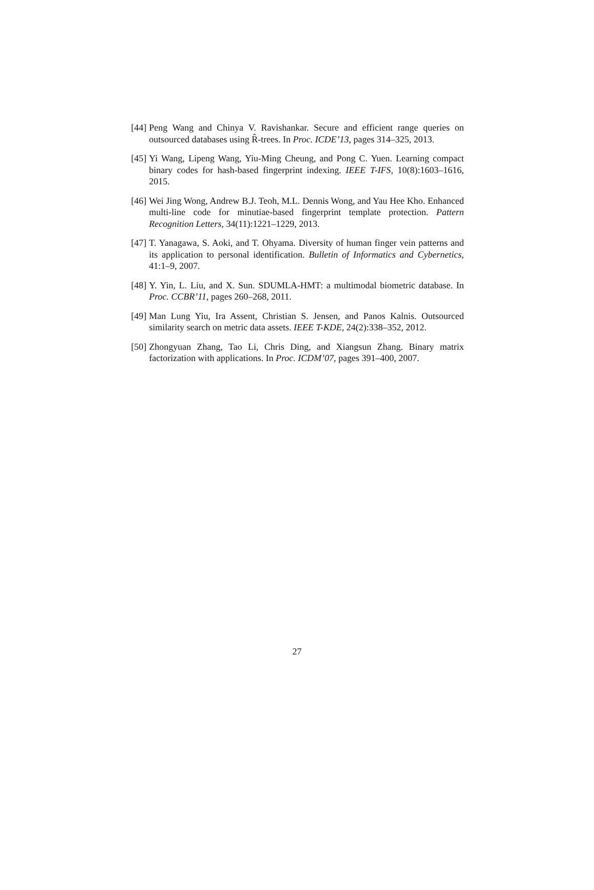[44] Peng Wang and Chinya V. Ravishankar. Secure and efficient range queries on outsourced databases using R̂-trees. In Proc. ICDE’13, pages 314–325, 2013.
[45] Yi Wang, Lipeng Wang, Yiu-Ming Cheung, and Pong C. Yuen. Learning compact binary codes for hash-based fingerprint indexing. IEEE T-IFS, 10(8):1603–1616, 2015.
[46] Wei Jing Wong, Andrew B.J. Teoh, M.L. Dennis Wong, and Yau Hee Kho. Enhanced multi-line code for minutiae-based fingerprint template protection. Pattern Recognition Letters, 34(11):1221–1229, 2013.
[47] T. Yanagawa, S. Aoki, and T. Ohyama. Diversity of human finger vein patterns and its application to personal identification. Bulletin of Informatics and Cybernetics, 41:1–9, 2007.
[48] Y. Yin, L. Liu, and X. Sun. SDUMLA-HMT: a multimodal biometric database. In Proc. CCBR’11, pages 260–268, 2011.
[49] Man Lung Yiu, Ira Assent, Christian S. Jensen, and Panos Kalnis. Outsourced similarity search on metric data assets. IEEE T-KDE, 24(2):338–352, 2012.
[50] Zhongyuan Zhang, Tao Li, Chris Ding, and Xiangsun Zhang. Binary matrix factorization with applications. In Proc. ICDM’07, pages 391–400, 2007.
27